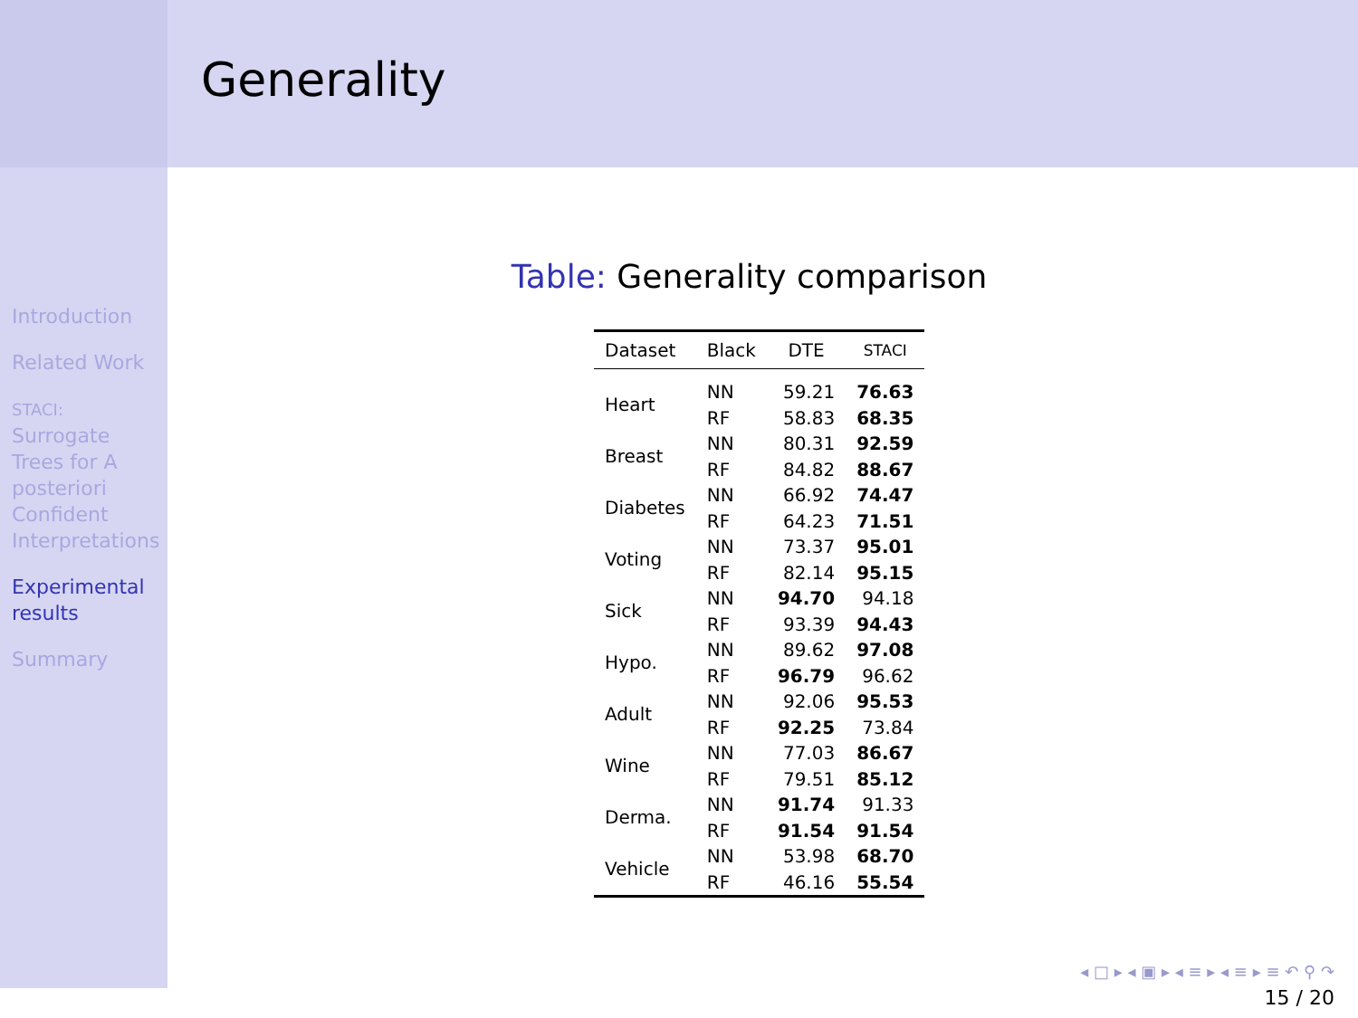Introduction
Related Work
STACI: Surrogate Trees for A posteriori Confident Interpretations
Experimental results
Summary
Generality
Table: Generality comparison
| Dataset | Black | DTE | STACI |
| --- | --- | --- | --- |
| Heart | NN | 59.21 | 76.63 |
| | RF | 58.83 | 68.35 |
| Breast | NN | 80.31 | 92.59 |
| | RF | 84.82 | 88.67 |
| Diabetes | NN | 66.92 | 74.47 |
| | RF | 64.23 | 71.51 |
| Voting | NN | 73.37 | 95.01 |
| | RF | 82.14 | 95.15 |
| Sick | NN | 94.70 | 94.18 |
| | RF | 93.39 | 94.43 |
| Hypo. | NN | 89.62 | 97.08 |
| | RF | 96.79 | 96.62 |
| Adult | NN | 92.06 | 95.53 |
| | RF | 92.25 | 73.84 |
| Wine | NN | 77.03 | 86.67 |
| | RF | 79.51 | 85.12 |
| Derma. | NN | 91.74 | 91.33 |
| | RF | 91.54 | 91.54 |
| Vehicle | NN | 53.98 | 68.70 |
| | RF | 46.16 | 55.54 |
◂ □ ▸ ◂ ▣ ▸ ◂ ≡ ▸ ◂ ≡ ▸ ≡ ↶ ⚲ ↷
15 / 20